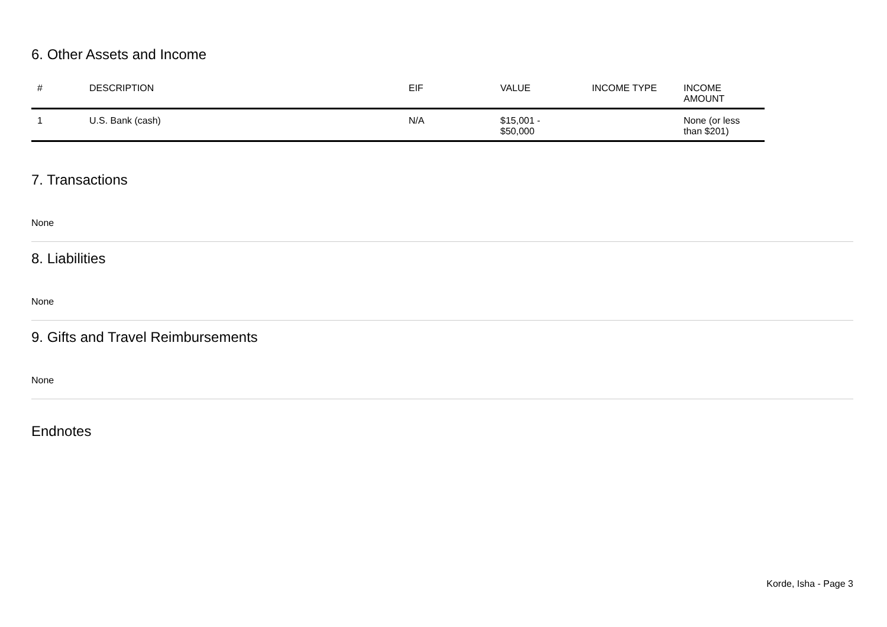6. Other Assets and Income
| # | DESCRIPTION | EIF | VALUE | INCOME TYPE | INCOME AMOUNT |
| --- | --- | --- | --- | --- | --- |
| 1 | U.S. Bank (cash) | N/A | $15,001 - $50,000 | | None (or less than $201) |
7. Transactions
None
8. Liabilities
None
9. Gifts and Travel Reimbursements
None
Endnotes
Korde, Isha - Page 3